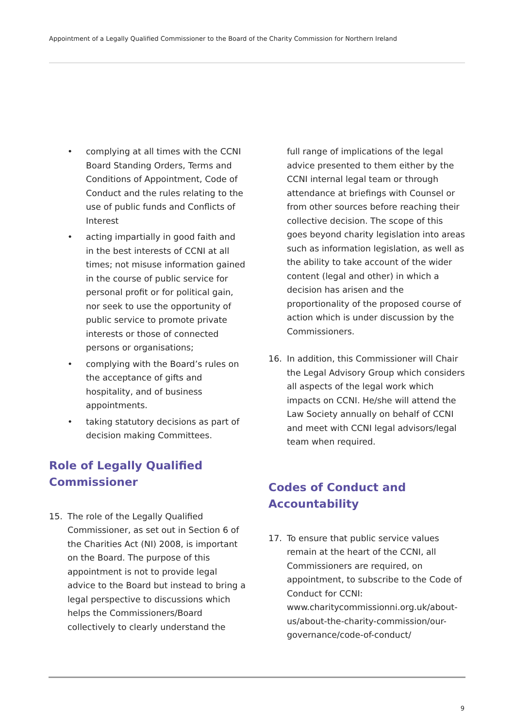Appointment of a Legally Qualified Commissioner to the Board of the Charity Commission for Northern Ireland
• complying at all times with the CCNI Board Standing Orders, Terms and Conditions of Appointment, Code of Conduct and the rules relating to the use of public funds and Conflicts of Interest
• acting impartially in good faith and in the best interests of CCNI at all times; not misuse information gained in the course of public service for personal profit or for political gain, nor seek to use the opportunity of public service to promote private interests or those of connected persons or organisations;
• complying with the Board’s rules on the acceptance of gifts and hospitality, and of business appointments.
• taking statutory decisions as part of decision making Committees.
Role of Legally Qualified Commissioner
15. The role of the Legally Qualified Commissioner, as set out in Section 6 of the Charities Act (NI) 2008, is important on the Board. The purpose of this appointment is not to provide legal advice to the Board but instead to bring a legal perspective to discussions which helps the Commissioners/Board collectively to clearly understand the
full range of implications of the legal advice presented to them either by the CCNI internal legal team or through attendance at briefings with Counsel or from other sources before reaching their collective decision. The scope of this goes beyond charity legislation into areas such as information legislation, as well as the ability to take account of the wider content (legal and other) in which a decision has arisen and the proportionality of the proposed course of action which is under discussion by the Commissioners.
16. In addition, this Commissioner will Chair the Legal Advisory Group which considers all aspects of the legal work which impacts on CCNI. He/she will attend the Law Society annually on behalf of CCNI and meet with CCNI legal advisors/legal team when required.
Codes of Conduct and Accountability
17. To ensure that public service values remain at the heart of the CCNI, all Commissioners are required, on appointment, to subscribe to the Code of Conduct for CCNI: www.charitycommissionni.org.uk/about-us/about-the-charity-commission/our-governance/code-of-conduct/
9